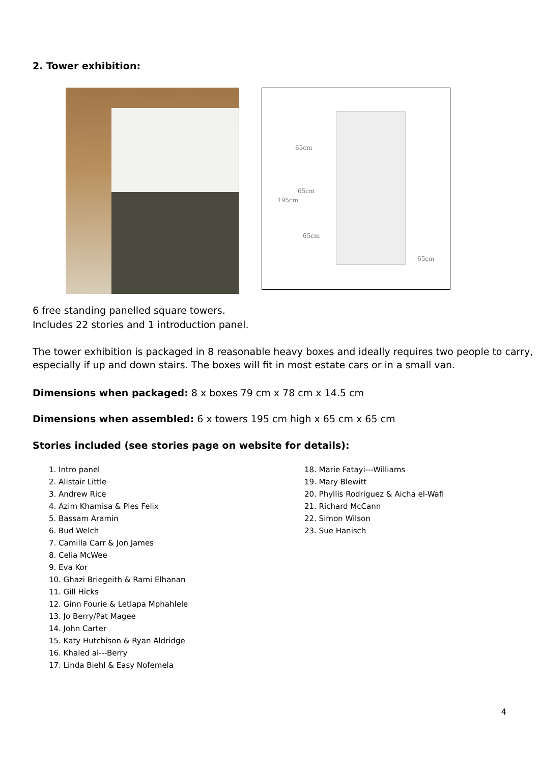2. Tower exhibition:
65cm
65cm
195cm
65cm
65cm
6 free standing panelled square towers.
Includes 22 stories and 1 introduction panel.
The tower exhibition is packaged in 8 reasonable heavy boxes and ideally requires two people to carry, especially if up and down stairs. The boxes will fit in most estate cars or in a small van.
Dimensions when packaged: 8 x boxes 79 cm x 78 cm x 14.5 cm
Dimensions when assembled: 6 x towers 195 cm high x 65 cm x 65 cm
Stories included (see stories page on website for details):
1. Intro panel
2. Alistair Little
3. Andrew Rice
4. Azim Khamisa & Ples Felix
5. Bassam Aramin
6. Bud Welch
7. Camilla Carr & Jon James
8. Celia McWee
9. Eva Kor
10. Ghazi Briegeith & Rami Elhanan
11. Gill Hicks
12. Ginn Fourie & Letlapa Mphahlele
13. Jo Berry/Pat Magee
14. John Carter
15. Katy Hutchison & Ryan Aldridge
16. Khaled al---Berry
17. Linda Biehl & Easy Nofemela
18. Marie Fatayi---Williams
19. Mary Blewitt
20. Phyllis Rodriguez & Aicha el-Wafi
21. Richard McCann
22. Simon Wilson
23. Sue Hanisch
4